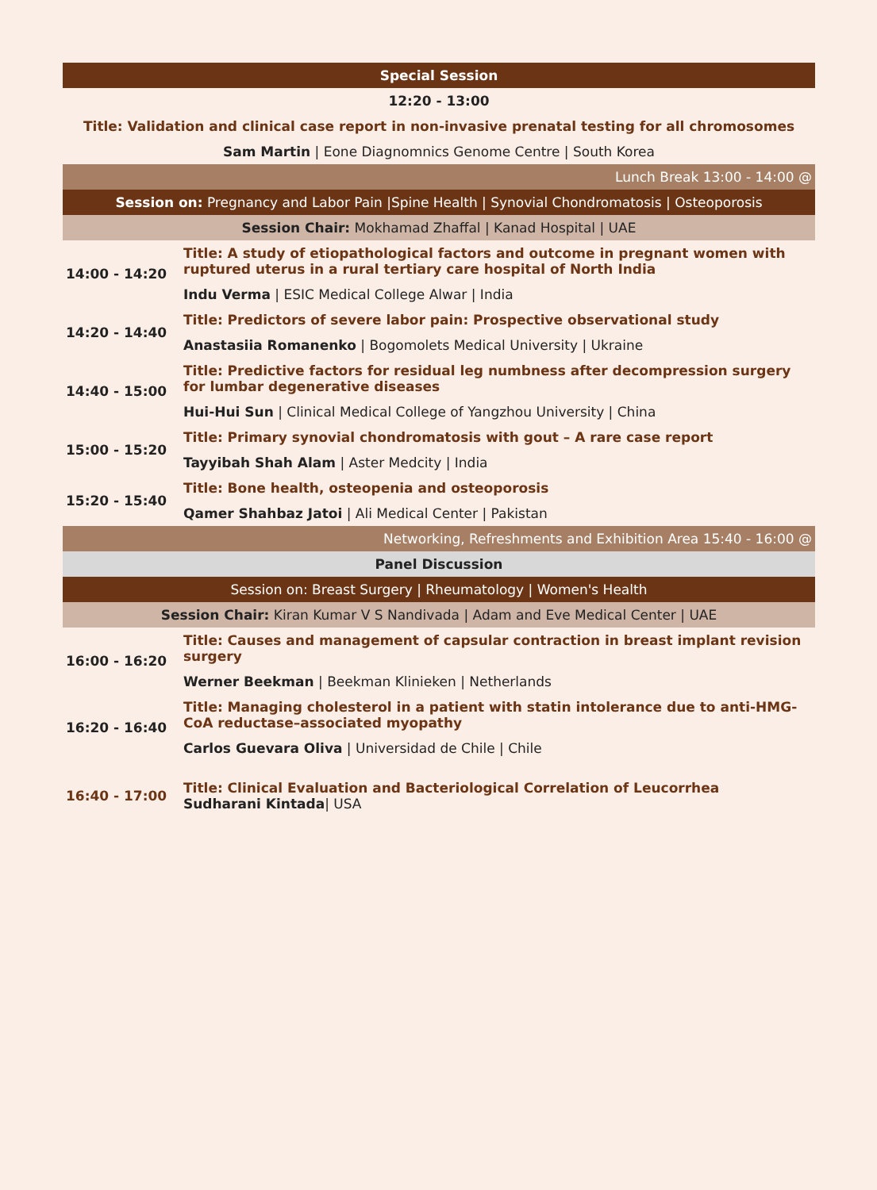| Special Session | |
| 12:20 - 13:00 | |
| Title: Validation and clinical case report in non-invasive prenatal testing for all chromosomes | |
| Sam Martin / Eone Diagnomnics Genome Centre / South Korea | |
| Lunch Break 13:00 - 14:00 @ | |
| Session on: Pregnancy and Labor Pain /Spine Health / Synovial Chondromatosis / Osteoporosis | |
| Session Chair: Mokhamad Zhaffal / Kanad Hospital / UAE | |
| 14:00 - 14:20 | Title: A study of etiopathological factors and outcome in pregnant women with ruptured uterus in a rural tertiary care hospital of North India |
| | Indu Verma / ESIC Medical College Alwar / India |
| 14:20 - 14:40 | Title: Predictors of severe labor pain: Prospective observational study |
| | Anastasiia Romanenko / Bogomolets Medical University / Ukraine |
| 14:40 - 15:00 | Title: Predictive factors for residual leg numbness after decompression surgery for lumbar degenerative diseases |
| | Hui-Hui Sun / Clinical Medical College of Yangzhou University / China |
| 15:00 - 15:20 | Title: Primary synovial chondromatosis with gout – A rare case report |
| | Tayyibah Shah Alam / Aster Medcity / India |
| 15:20 - 15:40 | Title: Bone health, osteopenia and osteoporosis |
| | Qamer Shahbaz Jatoi / Ali Medical Center / Pakistan |
| Networking, Refreshments and Exhibition Area 15:40 - 16:00 @ | |
| Panel Discussion | |
| Session on: Breast Surgery / Rheumatology / Women's Health | |
| Session Chair: Kiran Kumar V S Nandivada / Adam and Eve Medical Center / UAE | |
| 16:00 - 16:20 | Title: Causes and management of capsular contraction in breast implant revision surgery |
| | Werner Beekman / Beekman Klinieken / Netherlands |
| 16:20 - 16:40 | Title: Managing cholesterol in a patient with statin intolerance due to anti-HMG-CoA reductase–associated myopathy |
| | Carlos Guevara Oliva / Universidad de Chile / Chile |
| 16:40 - 17:00 | Title: Clinical Evaluation and Bacteriological Correlation of Leucorrhea Sudharani Kintada / USA |